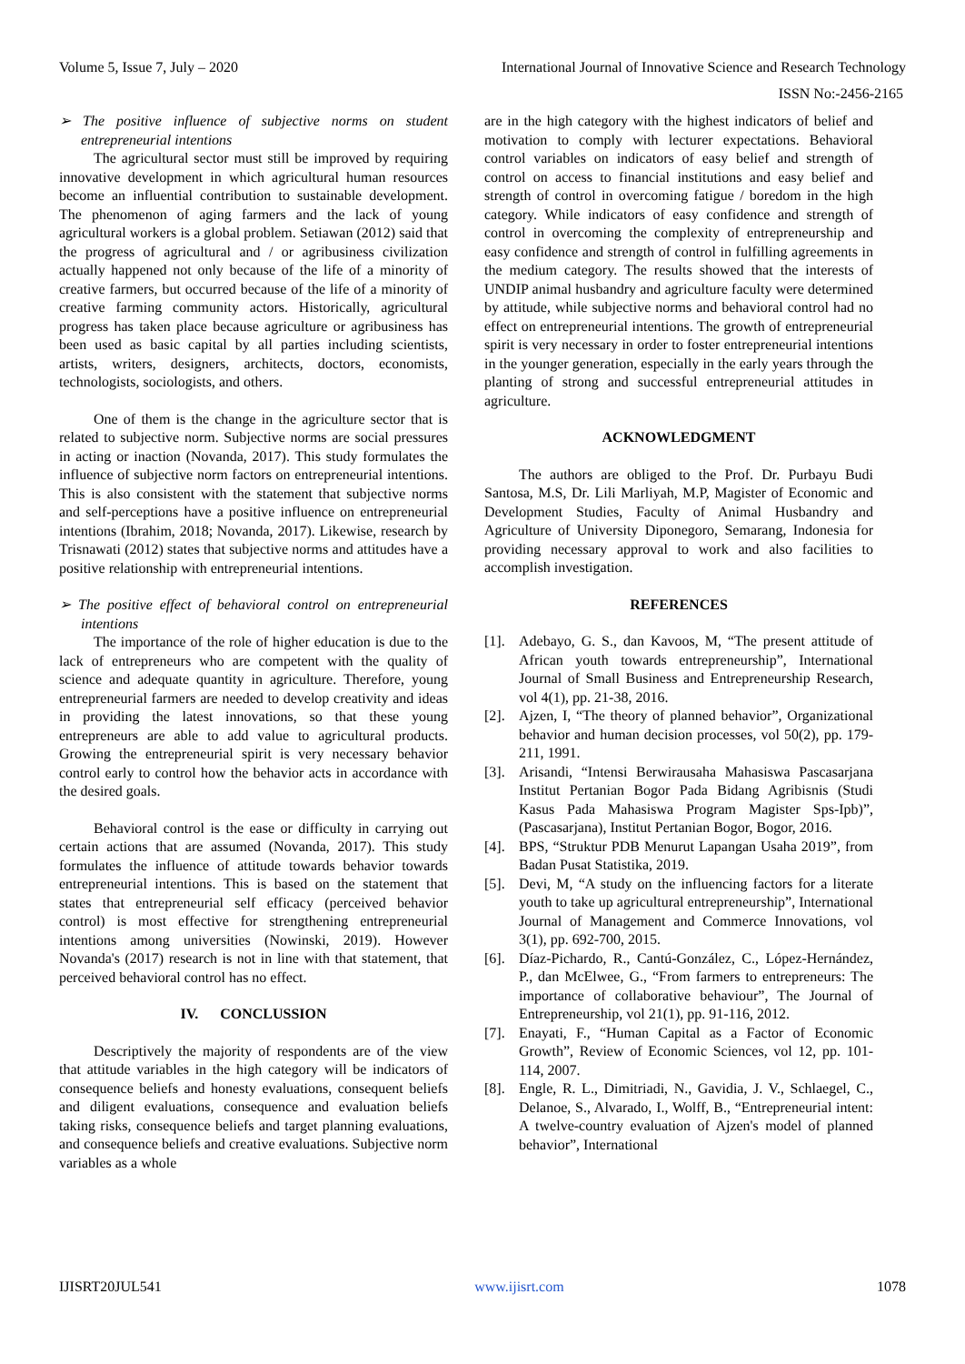Volume 5, Issue 7, July – 2020 International Journal of Innovative Science and Research Technology
ISSN No:-2456-2165
➢ The positive influence of subjective norms on student entrepreneurial intentions
The agricultural sector must still be improved by requiring innovative development in which agricultural human resources become an influential contribution to sustainable development. The phenomenon of aging farmers and the lack of young agricultural workers is a global problem. Setiawan (2012) said that the progress of agricultural and / or agribusiness civilization actually happened not only because of the life of a minority of creative farmers, but occurred because of the life of a minority of creative farming community actors. Historically, agricultural progress has taken place because agriculture or agribusiness has been used as basic capital by all parties including scientists, artists, writers, designers, architects, doctors, economists, technologists, sociologists, and others.
One of them is the change in the agriculture sector that is related to subjective norm. Subjective norms are social pressures in acting or inaction (Novanda, 2017). This study formulates the influence of subjective norm factors on entrepreneurial intentions. This is also consistent with the statement that subjective norms and self-perceptions have a positive influence on entrepreneurial intentions (Ibrahim, 2018; Novanda, 2017). Likewise, research by Trisnawati (2012) states that subjective norms and attitudes have a positive relationship with entrepreneurial intentions.
➢ The positive effect of behavioral control on entrepreneurial intentions
The importance of the role of higher education is due to the lack of entrepreneurs who are competent with the quality of science and adequate quantity in agriculture. Therefore, young entrepreneurial farmers are needed to develop creativity and ideas in providing the latest innovations, so that these young entrepreneurs are able to add value to agricultural products. Growing the entrepreneurial spirit is very necessary behavior control early to control how the behavior acts in accordance with the desired goals.
Behavioral control is the ease or difficulty in carrying out certain actions that are assumed (Novanda, 2017). This study formulates the influence of attitude towards behavior towards entrepreneurial intentions. This is based on the statement that states that entrepreneurial self efficacy (perceived behavior control) is most effective for strengthening entrepreneurial intentions among universities (Nowinski, 2019). However Novanda's (2017) research is not in line with that statement, that perceived behavioral control has no effect.
IV. CONCLUSSION
Descriptively the majority of respondents are of the view that attitude variables in the high category will be indicators of consequence beliefs and honesty evaluations, consequent beliefs and diligent evaluations, consequence and evaluation beliefs taking risks, consequence beliefs and target planning evaluations, and consequence beliefs and creative evaluations. Subjective norm variables as a whole
are in the high category with the highest indicators of belief and motivation to comply with lecturer expectations. Behavioral control variables on indicators of easy belief and strength of control on access to financial institutions and easy belief and strength of control in overcoming fatigue / boredom in the high category. While indicators of easy confidence and strength of control in overcoming the complexity of entrepreneurship and easy confidence and strength of control in fulfilling agreements in the medium category. The results showed that the interests of UNDIP animal husbandry and agriculture faculty were determined by attitude, while subjective norms and behavioral control had no effect on entrepreneurial intentions. The growth of entrepreneurial spirit is very necessary in order to foster entrepreneurial intentions in the younger generation, especially in the early years through the planting of strong and successful entrepreneurial attitudes in agriculture.
ACKNOWLEDGMENT
The authors are obliged to the Prof. Dr. Purbayu Budi Santosa, M.S, Dr. Lili Marliyah, M.P, Magister of Economic and Development Studies, Faculty of Animal Husbandry and Agriculture of University Diponegoro, Semarang, Indonesia for providing necessary approval to work and also facilities to accomplish investigation.
REFERENCES
[1]. Adebayo, G. S., dan Kavoos, M, “The present attitude of African youth towards entrepreneurship”, International Journal of Small Business and Entrepreneurship Research, vol 4(1), pp. 21-38, 2016.
[2]. Ajzen, I, “The theory of planned behavior”, Organizational behavior and human decision processes, vol 50(2), pp. 179-211, 1991.
[3]. Arisandi, “Intensi Berwirausaha Mahasiswa Pascasarjana Institut Pertanian Bogor Pada Bidang Agribisnis (Studi Kasus Pada Mahasiswa Program Magister Sps-Ipb)”, (Pascasarjana), Institut Pertanian Bogor, Bogor, 2016.
[4]. BPS, “Struktur PDB Menurut Lapangan Usaha 2019”, from Badan Pusat Statistika, 2019.
[5]. Devi, M, “A study on the influencing factors for a literate youth to take up agricultural entrepreneurship”, International Journal of Management and Commerce Innovations, vol 3(1), pp. 692-700, 2015.
[6]. Díaz-Pichardo, R., Cantú-González, C., López-Hernández, P., dan McElwee, G., “From farmers to entrepreneurs: The importance of collaborative behaviour”, The Journal of Entrepreneurship, vol 21(1), pp. 91-116, 2012.
[7]. Enayati, F., “Human Capital as a Factor of Economic Growth”, Review of Economic Sciences, vol 12, pp. 101-114, 2007.
[8]. Engle, R. L., Dimitriadi, N., Gavidia, J. V., Schlaegel, C., Delanoe, S., Alvarado, I., Wolff, B., “Entrepreneurial intent: A twelve-country evaluation of Ajzen's model of planned behavior”, International
IJISRT20JUL541 www.ijisrt.com 1078